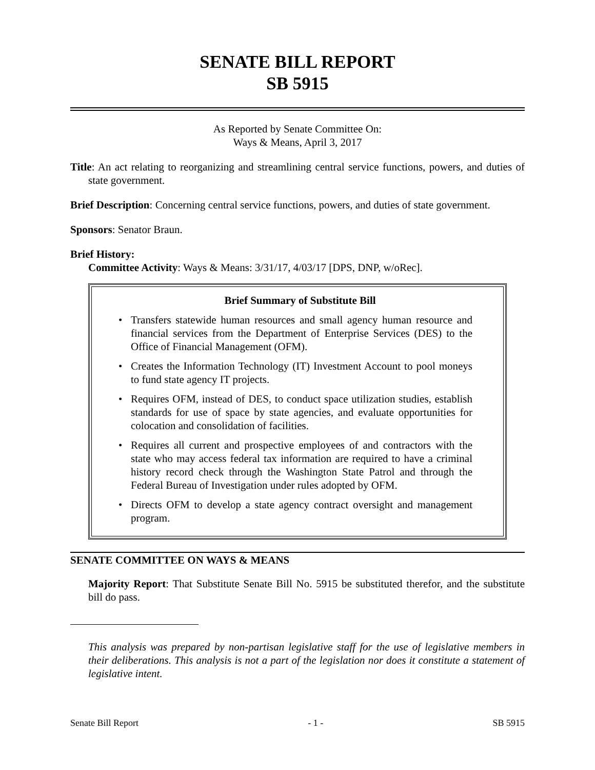SENATE BILL REPORT
SB 5915
As Reported by Senate Committee On:
Ways & Means, April 3, 2017
Title: An act relating to reorganizing and streamlining central service functions, powers, and duties of state government.
Brief Description: Concerning central service functions, powers, and duties of state government.
Sponsors: Senator Braun.
Brief History:
Committee Activity: Ways & Means: 3/31/17, 4/03/17 [DPS, DNP, w/oRec].
Brief Summary of Substitute Bill
• Transfers statewide human resources and small agency human resource and financial services from the Department of Enterprise Services (DES) to the Office of Financial Management (OFM).
• Creates the Information Technology (IT) Investment Account to pool moneys to fund state agency IT projects.
• Requires OFM, instead of DES, to conduct space utilization studies, establish standards for use of space by state agencies, and evaluate opportunities for colocation and consolidation of facilities.
• Requires all current and prospective employees of and contractors with the state who may access federal tax information are required to have a criminal history record check through the Washington State Patrol and through the Federal Bureau of Investigation under rules adopted by OFM.
• Directs OFM to develop a state agency contract oversight and management program.
SENATE COMMITTEE ON WAYS & MEANS
Majority Report: That Substitute Senate Bill No. 5915 be substituted therefor, and the substitute bill do pass.
This analysis was prepared by non-partisan legislative staff for the use of legislative members in their deliberations. This analysis is not a part of the legislation nor does it constitute a statement of legislative intent.
Senate Bill Report - 1 - SB 5915